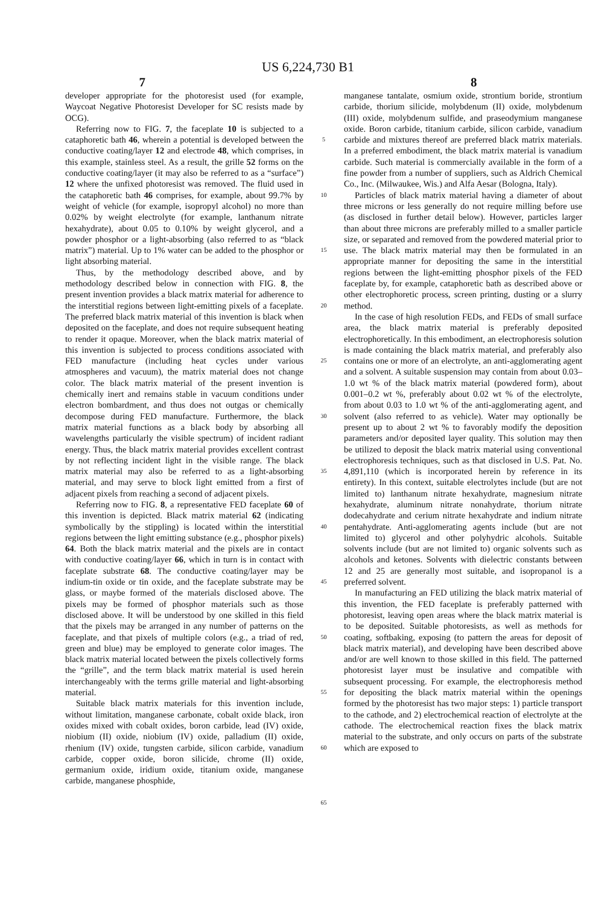US 6,224,730 B1
7 8
developer appropriate for the photoresist used (for example, Waycoat Negative Photoresist Developer for SC resists made by OCG).
Referring now to FIG. 7, the faceplate 10 is subjected to a cataphoretic bath 46, wherein a potential is developed between the conductive coating/layer 12 and electrode 48, which comprises, in this example, stainless steel. As a result, the grille 52 forms on the conductive coating/layer (it may also be referred to as a “surface”) 12 where the unfixed photoresist was removed. The fluid used in the cataphoretic bath 46 comprises, for example, about 99.7% by weight of vehicle (for example, isopropyl alcohol) no more than 0.02% by weight electrolyte (for example, lanthanum nitrate hexahydrate), about 0.05 to 0.10% by weight glycerol, and a powder phosphor or a light-absorbing (also referred to as “black matrix”) material. Up to 1% water can be added to the phosphor or light absorbing material.
Thus, by the methodology described above, and by methodology described below in connection with FIG. 8, the present invention provides a black matrix material for adherence to the interstitial regions between light-emitting pixels of a faceplate. The preferred black matrix material of this invention is black when deposited on the faceplate, and does not require subsequent heating to render it opaque. Moreover, when the black matrix material of this invention is subjected to process conditions associated with FED manufacture (including heat cycles under various atmospheres and vacuum), the matrix material does not change color. The black matrix material of the present invention is chemically inert and remains stable in vacuum conditions under electron bombardment, and thus does not outgas or chemically decompose during FED manufacture. Furthermore, the black matrix material functions as a black body by absorbing all wavelengths particularly the visible spectrum) of incident radiant energy. Thus, the black matrix material provides excellent contrast by not reflecting incident light in the visible range. The black matrix material may also be referred to as a light-absorbing material, and may serve to block light emitted from a first of adjacent pixels from reaching a second of adjacent pixels.
Referring now to FIG. 8, a representative FED faceplate 60 of this invention is depicted. Black matrix material 62 (indicating symbolically by the stippling) is located within the interstitial regions between the light emitting substance (e.g., phosphor pixels) 64. Both the black matrix material and the pixels are in contact with conductive coating/layer 66, which in turn is in contact with faceplate substrate 68. The conductive coating/layer may be indium-tin oxide or tin oxide, and the faceplate substrate may be glass, or maybe formed of the materials disclosed above. The pixels may be formed of phosphor materials such as those disclosed above. It will be understood by one skilled in this field that the pixels may be arranged in any number of patterns on the faceplate, and that pixels of multiple colors (e.g., a triad of red, green and blue) may be employed to generate color images. The black matrix material located between the pixels collectively forms the “grille”, and the term black matrix material is used herein interchangeably with the terms grille material and light-absorbing material.
Suitable black matrix materials for this invention include, without limitation, manganese carbonate, cobalt oxide black, iron oxides mixed with cobalt oxides, boron carbide, lead (IV) oxide, niobium (II) oxide, niobium (IV) oxide, palladium (II) oxide, rhenium (IV) oxide, tungsten carbide, silicon carbide, vanadium carbide, copper oxide, boron silicide, chrome (II) oxide, germanium oxide, iridium oxide, titanium oxide, manganese carbide, manganese phosphide,
5
10
15
20
25
30
35
40
45
50
55
60
65
manganese tantalate, osmium oxide, strontium boride, strontium carbide, thorium silicide, molybdenum (II) oxide, molybdenum (III) oxide, molybdenum sulfide, and praseodymium manganese oxide. Boron carbide, titanium carbide, silicon carbide, vanadium carbide and mixtures thereof are preferred black matrix materials. In a preferred embodiment, the black matrix material is vanadium carbide. Such material is commercially available in the form of a fine powder from a number of suppliers, such as Aldrich Chemical Co., Inc. (Milwaukee, Wis.) and Alfa Aesar (Bologna, Italy).
Particles of black matrix material having a diameter of about three microns or less generally do not require milling before use (as disclosed in further detail below). However, particles larger than about three microns are preferably milled to a smaller particle size, or separated and removed from the powdered material prior to use. The black matrix material may then be formulated in an appropriate manner for depositing the same in the interstitial regions between the light-emitting phosphor pixels of the FED faceplate by, for example, cataphoretic bath as described above or other electrophoretic process, screen printing, dusting or a slurry method.
In the case of high resolution FEDs, and FEDs of small surface area, the black matrix material is preferably deposited electrophoretically. In this embodiment, an electrophoresis solution is made containing the black matrix material, and preferably also contains one or more of an electrolyte, an anti-agglomerating agent and a solvent. A suitable suspension may contain from about 0.03–1.0 wt % of the black matrix material (powdered form), about 0.001–0.2 wt %, preferably about 0.02 wt % of the electrolyte, from about 0.03 to 1.0 wt % of the anti-agglomerating agent, and solvent (also referred to as vehicle). Water may optionally be present up to about 2 wt % to favorably modify the deposition parameters and/or deposited layer quality. This solution may then be utilized to deposit the black matrix material using conventional electrophoresis techniques, such as that disclosed in U.S. Pat. No. 4,891,110 (which is incorporated herein by reference in its entirety). In this context, suitable electrolytes include (but are not limited to) lanthanum nitrate hexahydrate, magnesium nitrate hexahydrate, aluminum nitrate nonahydrate, thorium nitrate dodecahydrate and cerium nitrate hexahydrate and indium nitrate pentahydrate. Anti-agglomerating agents include (but are not limited to) glycerol and other polyhydric alcohols. Suitable solvents include (but are not limited to) organic solvents such as alcohols and ketones. Solvents with dielectric constants between 12 and 25 are generally most suitable, and isopropanol is a preferred solvent.
In manufacturing an FED utilizing the black matrix material of this invention, the FED faceplate is preferably patterned with photoresist, leaving open areas where the black matrix material is to be deposited. Suitable photoresists, as well as methods for coating, softbaking, exposing (to pattern the areas for deposit of black matrix material), and developing have been described above and/or are well known to those skilled in this field. The patterned photoresist layer must be insulative and compatible with subsequent processing. For example, the electrophoresis method for depositing the black matrix material within the openings formed by the photoresist has two major steps: 1) particle transport to the cathode, and 2) electrochemical reaction of electrolyte at the cathode. The electrochemical reaction fixes the black matrix material to the substrate, and only occurs on parts of the substrate which are exposed to